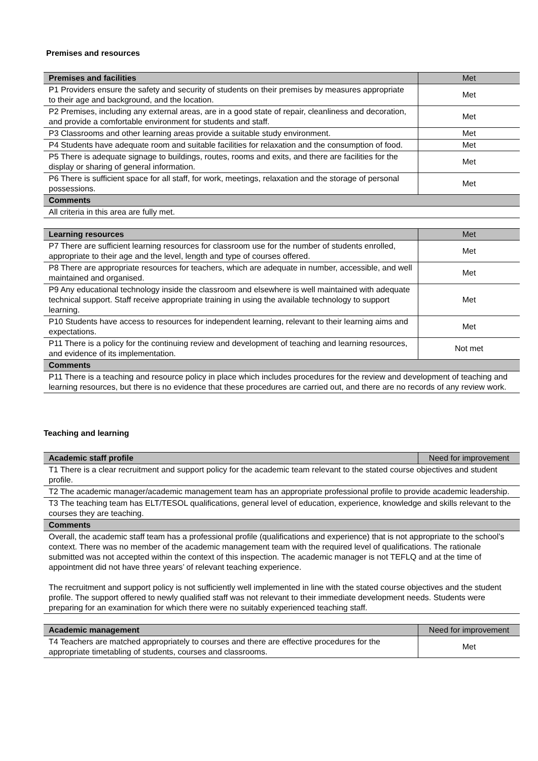Premises and resources
| Premises and facilities | Met |
| --- | --- |
| P1 Providers ensure the safety and security of students on their premises by measures appropriate to their age and background, and the location. | Met |
| P2 Premises, including any external areas, are in a good state of repair, cleanliness and decoration, and provide a comfortable environment for students and staff. | Met |
| P3 Classrooms and other learning areas provide a suitable study environment. | Met |
| P4 Students have adequate room and suitable facilities for relaxation and the consumption of food. | Met |
| P5 There is adequate signage to buildings, routes, rooms and exits, and there are facilities for the display or sharing of general information. | Met |
| P6 There is sufficient space for all staff, for work, meetings, relaxation and the storage of personal possessions. | Met |
| Comments | |
| All criteria in this area are fully met. | |
| Learning resources | Met |
| --- | --- |
| P7 There are sufficient learning resources for classroom use for the number of students enrolled, appropriate to their age and the level, length and type of courses offered. | Met |
| P8 There are appropriate resources for teachers, which are adequate in number, accessible, and well maintained and organised. | Met |
| P9 Any educational technology inside the classroom and elsewhere is well maintained with adequate technical support. Staff receive appropriate training in using the available technology to support learning. | Met |
| P10 Students have access to resources for independent learning, relevant to their learning aims and expectations. | Met |
| P11 There is a policy for the continuing review and development of teaching and learning resources, and evidence of its implementation. | Not met |
| Comments | |
| P11 There is a teaching and resource policy in place which includes procedures for the review and development of teaching and learning resources, but there is no evidence that these procedures are carried out, and there are no records of any review work. | |
Teaching and learning
| Academic staff profile | Need for improvement |
| --- | --- |
| T1 There is a clear recruitment and support policy for the academic team relevant to the stated course objectives and student profile. | |
| T2 The academic manager/academic management team has an appropriate professional profile to provide academic leadership. | |
| T3 The teaching team has ELT/TESOL qualifications, general level of education, experience, knowledge and skills relevant to the courses they are teaching. | |
| Comments | |
| Overall, the academic staff team has a professional profile (qualifications and experience) that is not appropriate to the school’s context. There was no member of the academic management team with the required level of qualifications. The rationale submitted was not accepted within the context of this inspection. The academic manager is not TEFLQ and at the time of appointment did not have three years’ of relevant teaching experience. The recruitment and support policy is not sufficiently well implemented in line with the stated course objectives and the student profile. The support offered to newly qualified staff was not relevant to their immediate development needs. Students were preparing for an examination for which there were no suitably experienced teaching staff. | |
| Academic management | Need for improvement |
| --- | --- |
| T4 Teachers are matched appropriately to courses and there are effective procedures for the appropriate timetabling of students, courses and classrooms. | Met |